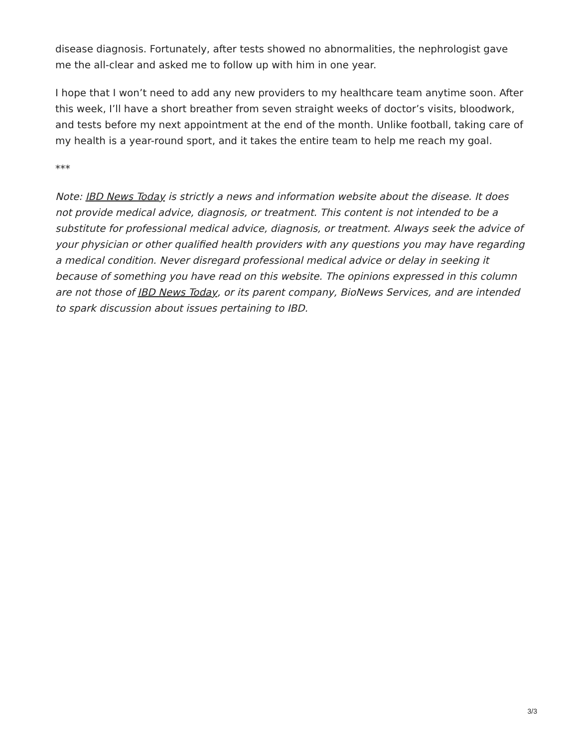disease diagnosis. Fortunately, after tests showed no abnormalities, the nephrologist gave me the all-clear and asked me to follow up with him in one year.
I hope that I won’t need to add any new providers to my healthcare team anytime soon. After this week, I’ll have a short breather from seven straight weeks of doctor’s visits, bloodwork, and tests before my next appointment at the end of the month. Unlike football, taking care of my health is a year-round sport, and it takes the entire team to help me reach my goal.
***
Note: IBD News Today is strictly a news and information website about the disease. It does not provide medical advice, diagnosis, or treatment. This content is not intended to be a substitute for professional medical advice, diagnosis, or treatment. Always seek the advice of your physician or other qualified health providers with any questions you may have regarding a medical condition. Never disregard professional medical advice or delay in seeking it because of something you have read on this website. The opinions expressed in this column are not those of IBD News Today, or its parent company, BioNews Services, and are intended to spark discussion about issues pertaining to IBD.
3/3